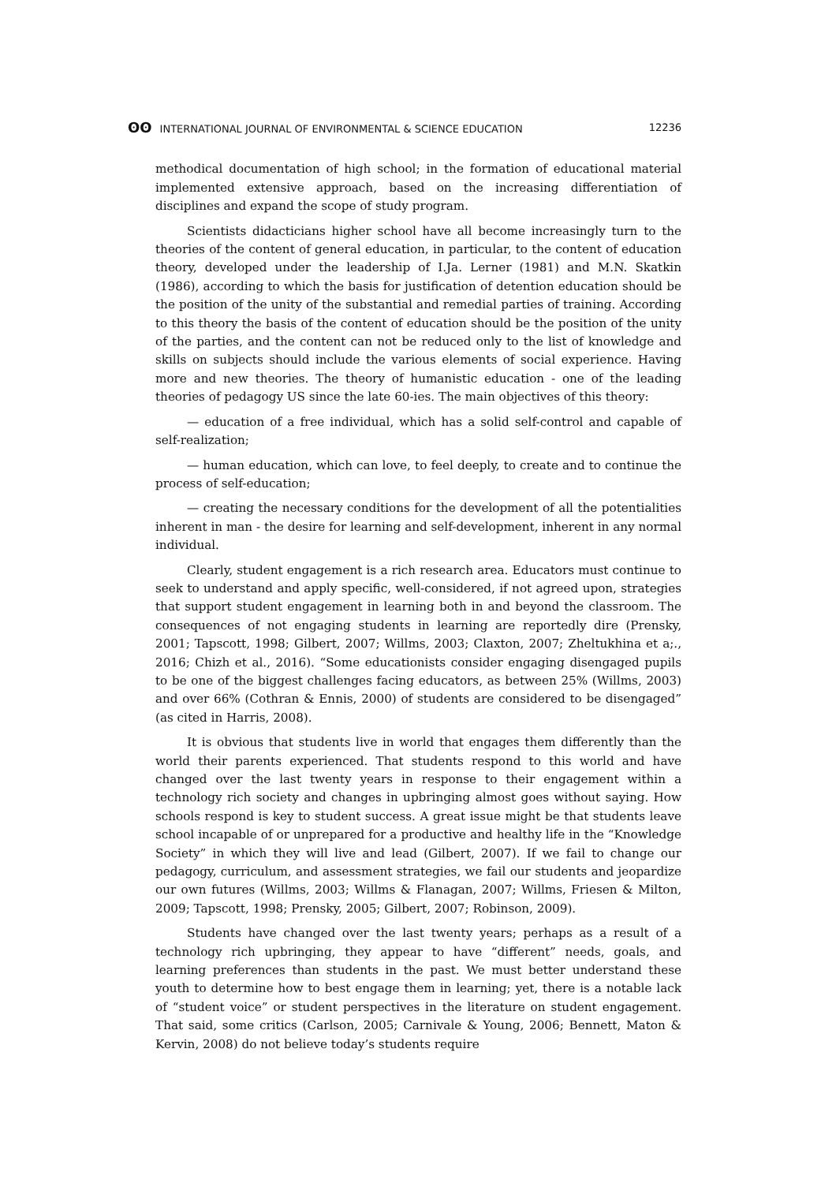ʘʘ INTERNATIONAL JOURNAL OF ENVIRONMENTAL & SCIENCE EDUCATION 12236
methodical documentation of high school; in the formation of educational material implemented extensive approach, based on the increasing differentiation of disciplines and expand the scope of study program.
Scientists didacticians higher school have all become increasingly turn to the theories of the content of general education, in particular, to the content of education theory, developed under the leadership of I.Ja. Lerner (1981) and M.N. Skatkin (1986), according to which the basis for justification of detention education should be the position of the unity of the substantial and remedial parties of training. According to this theory the basis of the content of education should be the position of the unity of the parties, and the content can not be reduced only to the list of knowledge and skills on subjects should include the various elements of social experience. Having more and new theories. The theory of humanistic education - one of the leading theories of pedagogy US since the late 60-ies. The main objectives of this theory:
— education of a free individual, which has a solid self-control and capable of self-realization;
— human education, which can love, to feel deeply, to create and to continue the process of self-education;
— creating the necessary conditions for the development of all the potentialities inherent in man - the desire for learning and self-development, inherent in any normal individual.
Clearly, student engagement is a rich research area. Educators must continue to seek to understand and apply specific, well-considered, if not agreed upon, strategies that support student engagement in learning both in and beyond the classroom. The consequences of not engaging students in learning are reportedly dire (Prensky, 2001; Tapscott, 1998; Gilbert, 2007; Willms, 2003; Claxton, 2007; Zheltukhina et a;., 2016; Chizh et al., 2016). “Some educationists consider engaging disengaged pupils to be one of the biggest challenges facing educators, as between 25% (Willms, 2003) and over 66% (Cothran & Ennis, 2000) of students are considered to be disengaged” (as cited in Harris, 2008).
It is obvious that students live in world that engages them differently than the world their parents experienced. That students respond to this world and have changed over the last twenty years in response to their engagement within a technology rich society and changes in upbringing almost goes without saying. How schools respond is key to student success. A great issue might be that students leave school incapable of or unprepared for a productive and healthy life in the “Knowledge Society” in which they will live and lead (Gilbert, 2007). If we fail to change our pedagogy, curriculum, and assessment strategies, we fail our students and jeopardize our own futures (Willms, 2003; Willms & Flanagan, 2007; Willms, Friesen & Milton, 2009; Tapscott, 1998; Prensky, 2005; Gilbert, 2007; Robinson, 2009).
Students have changed over the last twenty years; perhaps as a result of a technology rich upbringing, they appear to have “different” needs, goals, and learning preferences than students in the past. We must better understand these youth to determine how to best engage them in learning; yet, there is a notable lack of “student voice” or student perspectives in the literature on student engagement. That said, some critics (Carlson, 2005; Carnivale & Young, 2006; Bennett, Maton & Kervin, 2008) do not believe today’s students require